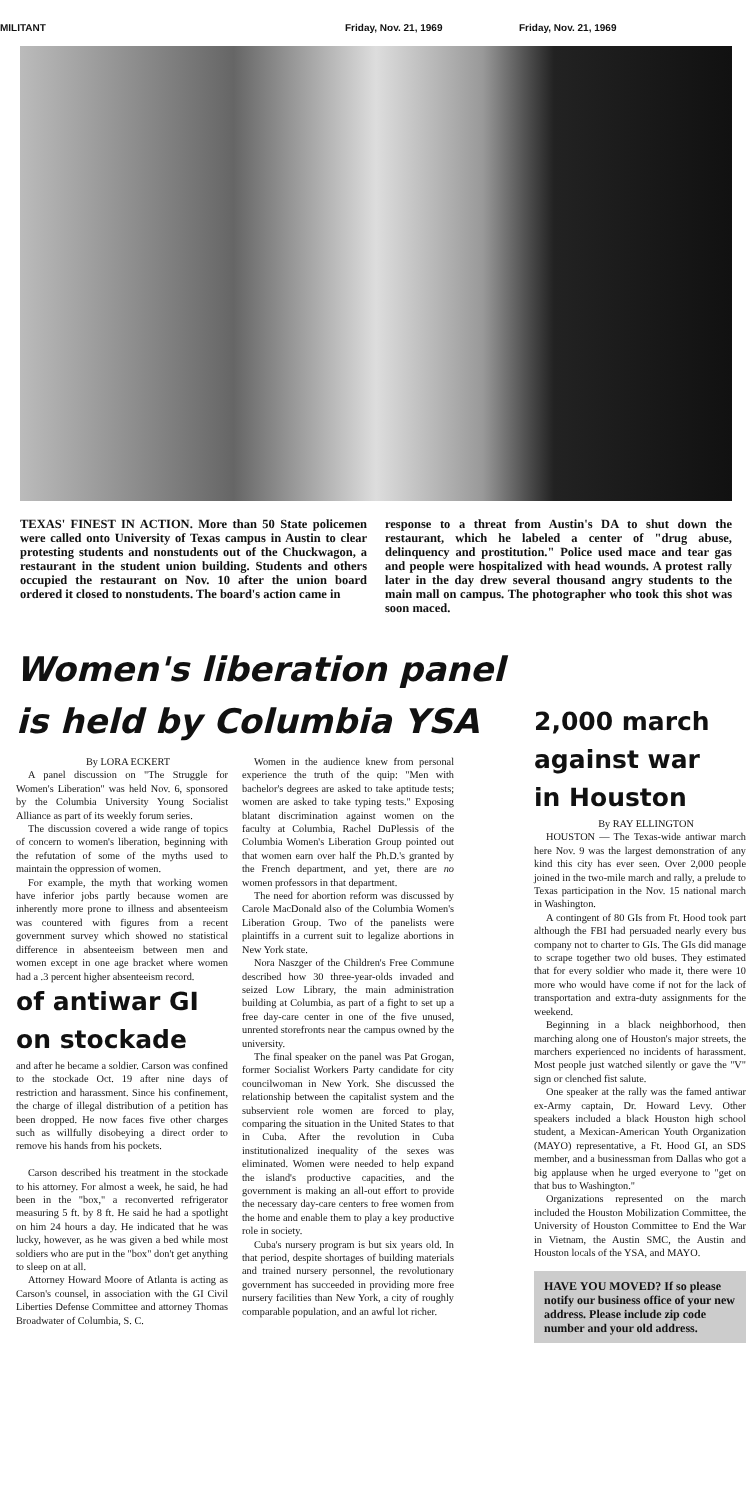MILITANT Friday, Nov. 21, 1969 Friday, Nov. 21, 1969
TEXAS' FINEST IN ACTION. More than 50 State policemen were called onto University of Texas campus in Austin to clear protesting students and nonstudents out of the Chuckwagon, a restaurant in the student union building. Students and others occupied the restaurant on Nov. 10 after the union board ordered it closed to nonstudents. The board's action came in
response to a threat from Austin's DA to shut down the restaurant, which he labeled a center of "drug abuse, delinquency and prostitution." Police used mace and tear gas and people were hospitalized with head wounds. A protest rally later in the day drew several thousand angry students to the main mall on campus. The photographer who took this shot was soon maced.
Women's liberation panel
is held by Columbia YSA
By LORA ECKERT
A panel discussion on "The Struggle for Women's Liberation" was held Nov. 6, sponsored by the Columbia University Young Socialist Alliance as part of its weekly forum series.
The discussion covered a wide range of topics of concern to women's liberation, beginning with the refutation of some of the myths used to maintain the oppression of women.
For example, the myth that working women have inferior jobs partly because women are inherently more prone to illness and absenteeism was countered with figures from a recent government survey which showed no statistical difference in absenteeism between men and women except in one age bracket where women had a .3 percent higher absenteeism record.
of antiwar GI
on stockade
and after he became a soldier. Carson was confined to the stockade Oct. 19 after nine days of restriction and harassment. Since his confinement, the charge of illegal distribution of a petition has been dropped. He now faces five other charges such as willfully disobeying a direct order to remove his hands from his pockets.
Carson described his treatment in the stockade to his attorney. For almost a week, he said, he had been in the "box," a reconverted refrigerator measuring 5 ft. by 8 ft. He said he had a spotlight on him 24 hours a day. He indicated that he was lucky, however, as he was given a bed while most soldiers who are put in the "box" don't get anything to sleep on at all.
Attorney Howard Moore of Atlanta is acting as Carson's counsel, in association with the GI Civil Liberties Defense Committee and attorney Thomas Broadwater of Columbia, S. C.
Women in the audience knew from personal experience the truth of the quip: "Men with bachelor's degrees are asked to take aptitude tests; women are asked to take typing tests." Exposing blatant discrimination against women on the faculty at Columbia, Rachel DuPlessis of the Columbia Women's Liberation Group pointed out that women earn over half the Ph.D.'s granted by the French department, and yet, there are no women professors in that department.
The need for abortion reform was discussed by Carole MacDonald also of the Columbia Women's Liberation Group. Two of the panelists were plaintiffs in a current suit to legalize abortions in New York state.
Nora Naszger of the Children's Free Commune described how 30 three-year-olds invaded and seized Low Library, the main administration building at Columbia, as part of a fight to set up a free day-care center in one of the five unused, unrented storefronts near the campus owned by the university.
The final speaker on the panel was Pat Grogan, former Socialist Workers Party candidate for city councilwoman in New York. She discussed the relationship between the capitalist system and the subservient role women are forced to play, comparing the situation in the United States to that in Cuba. After the revolution in Cuba institutionalized inequality of the sexes was eliminated. Women were needed to help expand the island's productive capacities, and the government is making an all-out effort to provide the necessary day-care centers to free women from the home and enable them to play a key productive role in society.
Cuba's nursery program is but six years old. In that period, despite shortages of building materials and trained nursery personnel, the revolutionary government has succeeded in providing more free nursery facilities than New York, a city of roughly comparable population, and an awful lot richer.
2,000 march
against war
in Houston
By RAY ELLINGTON
HOUSTON — The Texas-wide antiwar march here Nov. 9 was the largest demonstration of any kind this city has ever seen. Over 2,000 people joined in the two-mile march and rally, a prelude to Texas participation in the Nov. 15 national march in Washington.
A contingent of 80 GIs from Ft. Hood took part although the FBI had persuaded nearly every bus company not to charter to GIs. The GIs did manage to scrape together two old buses. They estimated that for every soldier who made it, there were 10 more who would have come if not for the lack of transportation and extra-duty assignments for the weekend.
Beginning in a black neighborhood, then marching along one of Houston's major streets, the marchers experienced no incidents of harassment. Most people just watched silently or gave the "V" sign or clenched fist salute.
One speaker at the rally was the famed antiwar ex-Army captain, Dr. Howard Levy. Other speakers included a black Houston high school student, a Mexican-American Youth Organization (MAYO) representative, a Ft. Hood GI, an SDS member, and a businessman from Dallas who got a big applause when he urged everyone to "get on that bus to Washington."
Organizations represented on the march included the Houston Mobilization Committee, the University of Houston Committee to End the War in Vietnam, the Austin SMC, the Austin and Houston locals of the YSA, and MAYO.
HAVE YOU MOVED? If so please notify our business office of your new address. Please include zip code number and your old address.